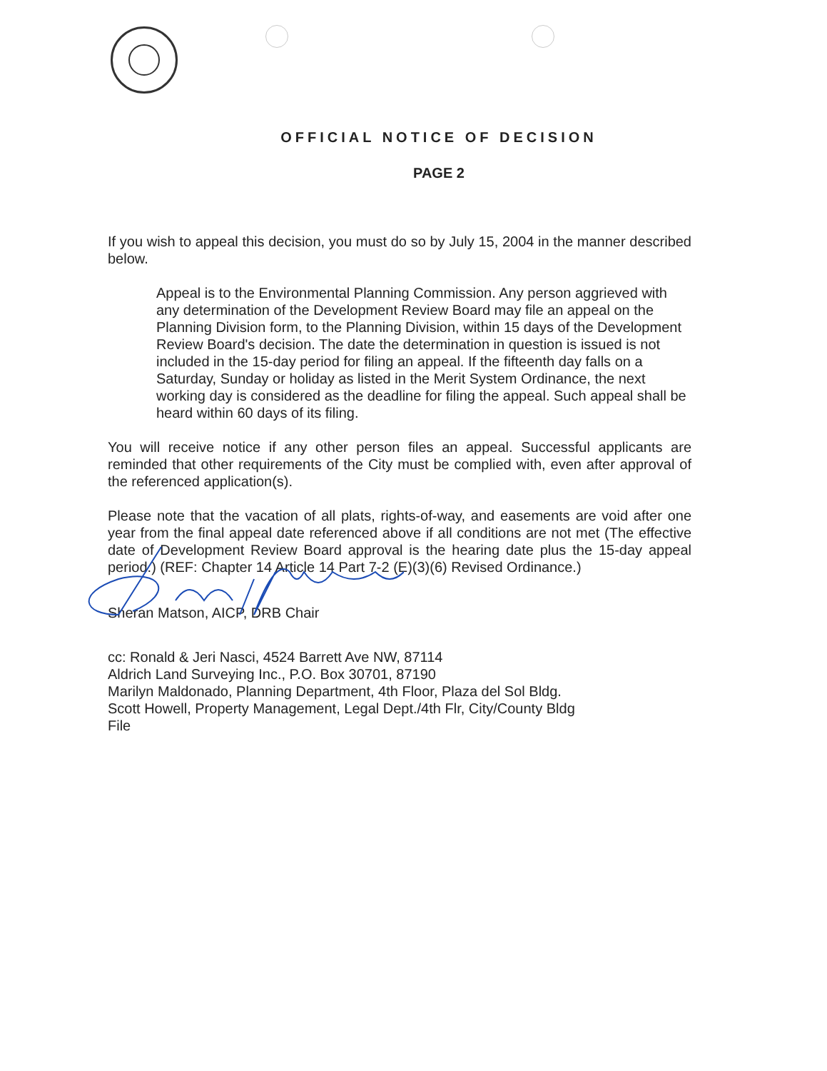OFFICIAL NOTICE OF DECISION
PAGE 2
If you wish to appeal this decision, you must do so by July 15, 2004 in the manner described below.
Appeal is to the Environmental Planning Commission. Any person aggrieved with any determination of the Development Review Board may file an appeal on the Planning Division form, to the Planning Division, within 15 days of the Development Review Board's decision. The date the determination in question is issued is not included in the 15-day period for filing an appeal. If the fifteenth day falls on a Saturday, Sunday or holiday as listed in the Merit System Ordinance, the next working day is considered as the deadline for filing the appeal. Such appeal shall be heard within 60 days of its filing.
You will receive notice if any other person files an appeal. Successful applicants are reminded that other requirements of the City must be complied with, even after approval of the referenced application(s).
Please note that the vacation of all plats, rights-of-way, and easements are void after one year from the final appeal date referenced above if all conditions are not met (The effective date of Development Review Board approval is the hearing date plus the 15-day appeal period.) (REF: Chapter 14 Article 14 Part 7-2 (E)(3)(6) Revised Ordinance.)
Sheran Matson, AICP, DRB Chair
cc: Ronald & Jeri Nasci, 4524 Barrett Ave NW, 87114
Aldrich Land Surveying Inc., P.O. Box 30701, 87190
Marilyn Maldonado, Planning Department, 4th Floor, Plaza del Sol Bldg.
Scott Howell, Property Management, Legal Dept./4th Flr, City/County Bldg
File